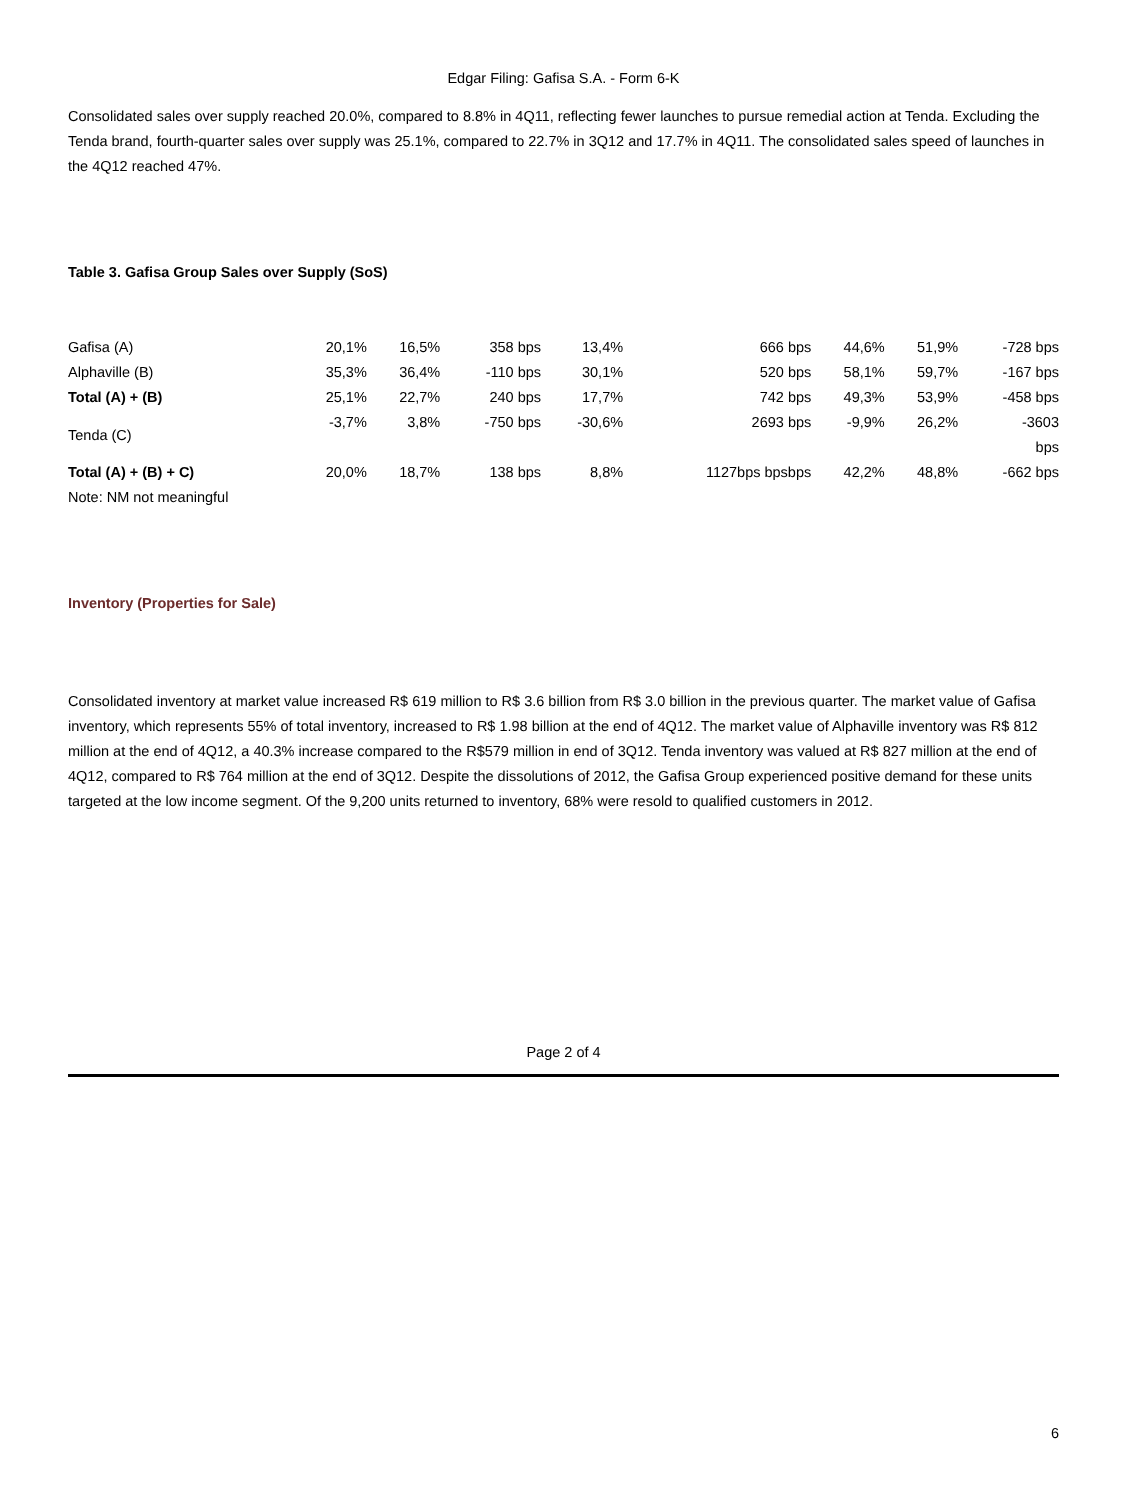Edgar Filing: Gafisa S.A. - Form 6-K
Consolidated sales over supply reached 20.0%, compared to 8.8% in 4Q11, reflecting fewer launches to pursue remedial action at Tenda. Excluding the Tenda brand, fourth-quarter sales over supply was 25.1%, compared to 22.7% in 3Q12 and 17.7% in 4Q11. The consolidated sales speed of launches in the 4Q12 reached 47%.
Table 3. Gafisa Group Sales over Supply (SoS)
| Gafisa (A) | 20,1% | 16,5% | 358 bps | 13,4% | 666 bps | 44,6% | 51,9% | -728 bps |
| Alphaville (B) | 35,3% | 36,4% | -110 bps | 30,1% | 520 bps | 58,1% | 59,7% | -167 bps |
| Total (A) + (B) | 25,1% | 22,7% | 240 bps | 17,7% | 742 bps | 49,3% | 53,9% | -458 bps |
| Tenda (C) | -3,7% | 3,8% | -750 bps | -30,6% | 2693 bps | -9,9% | 26,2% | -3603 bps |
| Total (A) + (B) + C) | 20,0% | 18,7% | 138 bps | 8,8% | 1127bps bpsbps | 42,2% | 48,8% | -662 bps |
| Note: NM not meaningful | | | | | | | | |
Inventory (Properties for Sale)
Consolidated inventory at market value increased R$ 619 million to R$ 3.6 billion from R$ 3.0 billion in the previous quarter. The market value of Gafisa inventory, which represents 55% of total inventory, increased to R$ 1.98 billion at the end of 4Q12. The market value of Alphaville inventory was R$ 812 million at the end of 4Q12, a 40.3% increase compared to the R$579 million in end of 3Q12. Tenda inventory was valued at R$ 827 million at the end of 4Q12, compared to R$ 764 million at the end of 3Q12. Despite the dissolutions of 2012, the Gafisa Group experienced positive demand for these units targeted at the low income segment. Of the 9,200 units returned to inventory, 68% were resold to qualified customers in 2012.
Page 2 of 4
6